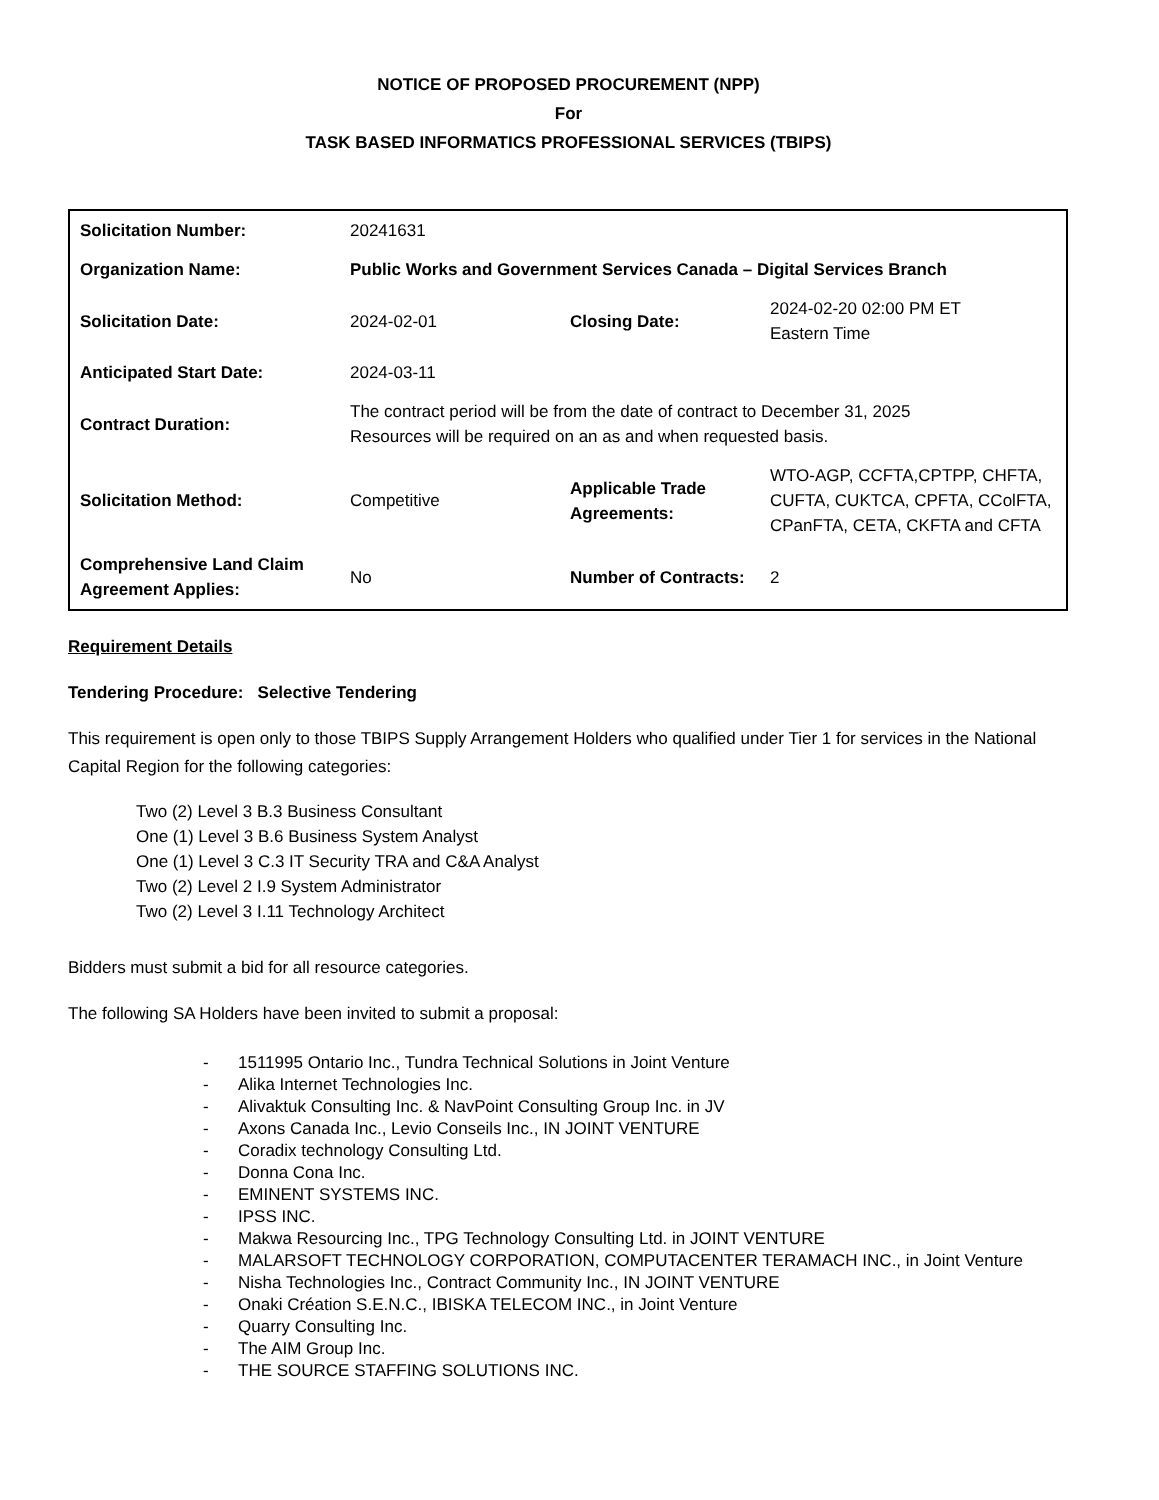NOTICE OF PROPOSED PROCUREMENT (NPP)
For
TASK BASED INFORMATICS PROFESSIONAL SERVICES (TBIPS)
| Solicitation Number: | 20241631 | | |
| Organization Name: | Public Works and Government Services Canada – Digital Services Branch | | |
| Solicitation Date: | 2024-02-01 | Closing Date: | 2024-02-20 02:00 PM ET Eastern Time |
| Anticipated Start Date: | 2024-03-11 | | |
| Contract Duration: | The contract period will be from the date of contract to December 31, 2025 Resources will be required on an as and when requested basis. | | |
| Solicitation Method: | Competitive | Applicable Trade Agreements: | WTO-AGP, CCFTA,CPTPP, CHFTA, CUFTA, CUKTCA, CPFTA, CColFTA, CPanFTA, CETA, CKFTA and CFTA |
| Comprehensive Land Claim Agreement Applies: | No | Number of Contracts: | 2 |
Requirement Details
Tendering Procedure: Selective Tendering
This requirement is open only to those TBIPS Supply Arrangement Holders who qualified under Tier 1 for services in the National Capital Region for the following categories:
Two (2) Level 3 B.3 Business Consultant
One (1) Level 3 B.6 Business System Analyst
One (1) Level 3 C.3 IT Security TRA and C&A Analyst
Two (2) Level 2 I.9 System Administrator
Two (2) Level 3 I.11 Technology Architect
Bidders must submit a bid for all resource categories.
The following SA Holders have been invited to submit a proposal:
- 1511995 Ontario Inc., Tundra Technical Solutions in Joint Venture
- Alika Internet Technologies Inc.
- Alivaktuk Consulting Inc. & NavPoint Consulting Group Inc. in JV
- Axons Canada Inc., Levio Conseils Inc., IN JOINT VENTURE
- Coradix technology Consulting Ltd.
- Donna Cona Inc.
- EMINENT SYSTEMS INC.
- IPSS INC.
- Makwa Resourcing Inc., TPG Technology Consulting Ltd. in JOINT VENTURE
- MALARSOFT TECHNOLOGY CORPORATION, COMPUTACENTER TERAMACH INC., in Joint Venture
- Nisha Technologies Inc., Contract Community Inc., IN JOINT VENTURE
- Onaki Création S.E.N.C., IBISKA TELECOM INC., in Joint Venture
- Quarry Consulting Inc.
- The AIM Group Inc.
- THE SOURCE STAFFING SOLUTIONS INC.